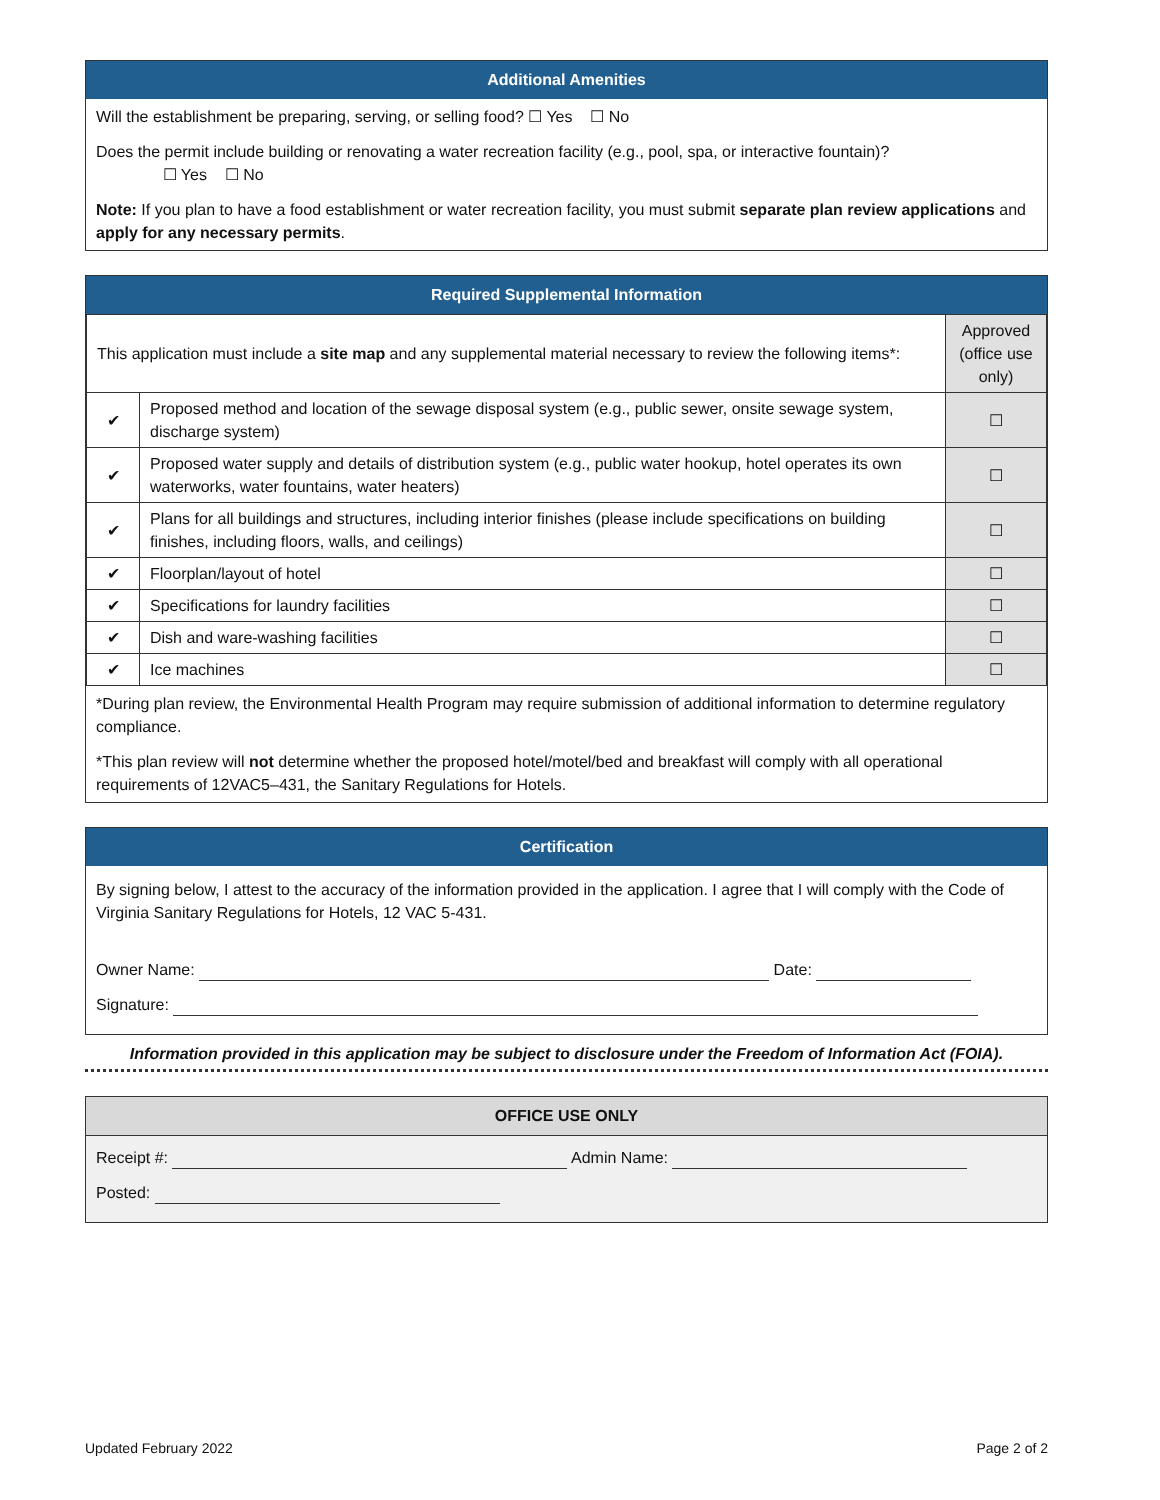Additional Amenities
Will the establishment be preparing, serving, or selling food? ☐ Yes ☐ No
Does the permit include building or renovating a water recreation facility (e.g., pool, spa, or interactive fountain)?
☐ Yes ☐ No
Note: If you plan to have a food establishment or water recreation facility, you must submit separate plan review applications and apply for any necessary permits.
Required Supplemental Information
| This application must include a site map and any supplemental material necessary to review the following items*: | | Approved (office use only) |
| ✔ | Proposed method and location of the sewage disposal system (e.g., public sewer, onsite sewage system, discharge system) | ☐ |
| ✔ | Proposed water supply and details of distribution system (e.g., public water hookup, hotel operates its own waterworks, water fountains, water heaters) | ☐ |
| ✔ | Plans for all buildings and structures, including interior finishes (please include specifications on building finishes, including floors, walls, and ceilings) | ☐ |
| ✔ | Floorplan/layout of hotel | ☐ |
| ✔ | Specifications for laundry facilities | ☐ |
| ✔ | Dish and ware-washing facilities | ☐ |
| ✔ | Ice machines | ☐ |
*During plan review, the Environmental Health Program may require submission of additional information to determine regulatory compliance.
*This plan review will not determine whether the proposed hotel/motel/bed and breakfast will comply with all operational requirements of 12VAC5–431, the Sanitary Regulations for Hotels.
Certification
By signing below, I attest to the accuracy of the information provided in the application. I agree that I will comply with the Code of Virginia Sanitary Regulations for Hotels, 12 VAC 5-431.
Owner Name: Date:
Signature:
Information provided in this application may be subject to disclosure under the Freedom of Information Act (FOIA).
OFFICE USE ONLY
Receipt #: Admin Name:
Posted:
Updated February 2022 Page 2 of 2